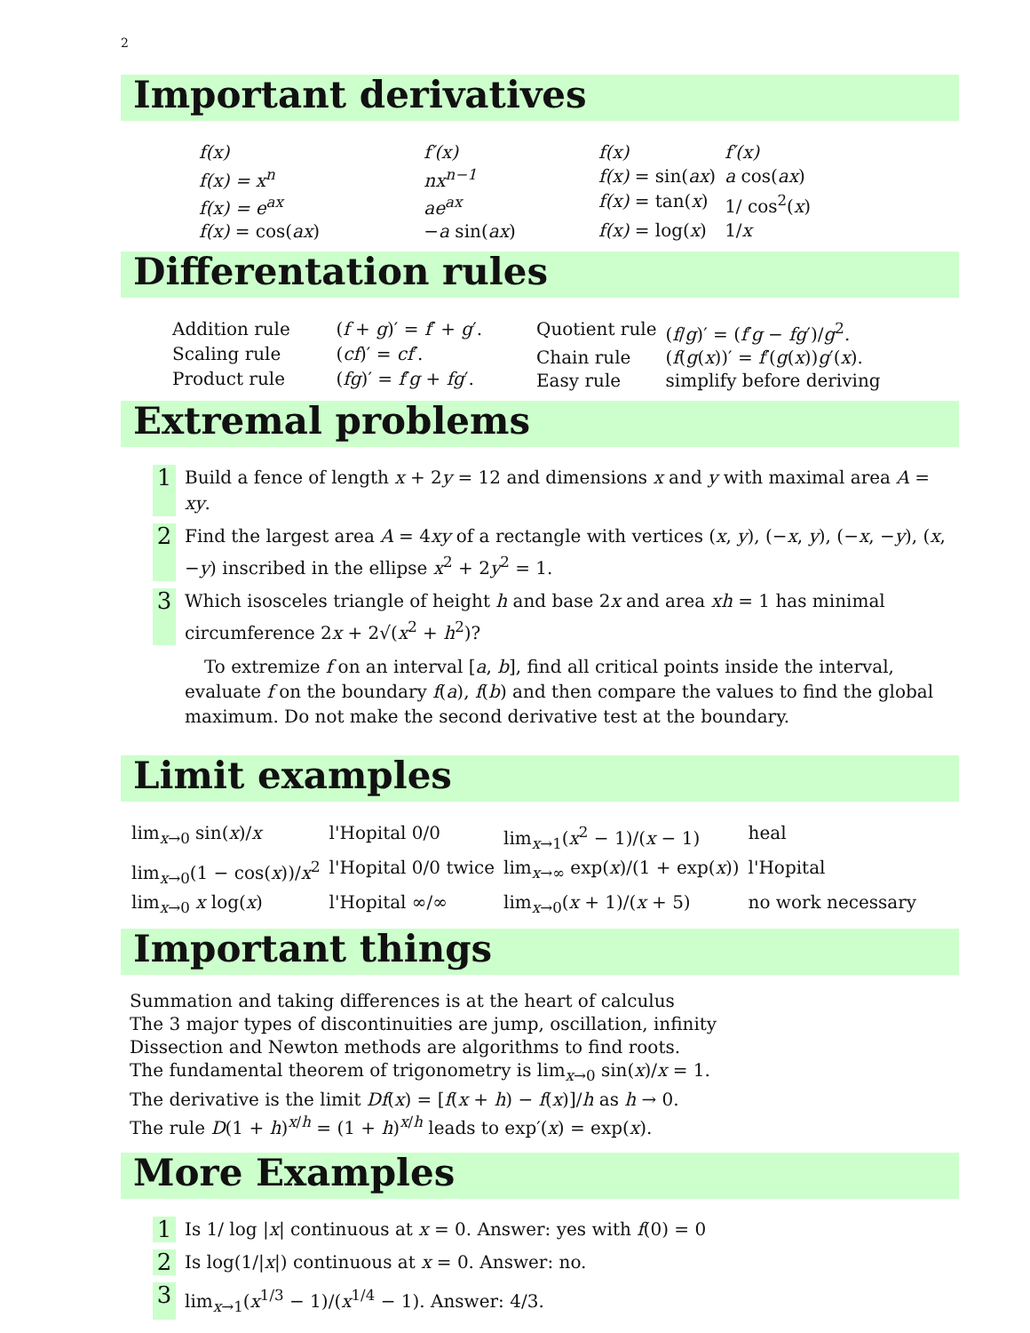2
Important derivatives
| f(x) | f′(x) |
| f(x) = x<sup>n</sup> | nx<sup>n−1</sup> |
| f(x) = e<sup>ax</sup> | ae<sup>ax</sup> |
| f(x) = cos( ax ) | − a sin( ax ) |
| f(x) | f′(x) |
| f(x) = sin( ax ) | a cos( ax ) |
| f(x) = tan( x ) | 1/ cos<sup>2</sup>( x ) |
| f(x) = log( x ) | 1/ x |
Differentation rules
| Addition rule | ( f + g )′ = f ′ + g ′. |
| Scaling rule | ( cf )′ = cf ′. |
| Product rule | ( fg )′ = f ′ g + fg ′. |
| Quotient rule | ( f / g )′ = ( f ′ g − fg ′)/ g<sup>2</sup>. |
| Chain rule | ( f ( g ( x ))′ = f ′( g ( x )) g ′( x ). |
| Easy rule | simplify before deriving |
Extremal problems
1 Build a fence of length x + 2y = 12 and dimensions x and y with maximal area A = xy.
2 Find the largest area A = 4xy of a rectangle with vertices (x, y), (−x, y), (−x, −y), (x, −y) inscribed in the ellipse x<sup>2</sup> + 2y<sup>2</sup> = 1.
3 Which isosceles triangle of height h and base 2x and area xh = 1 has minimal circumference 2x + 2√(x<sup>2</sup> + h<sup>2</sup>)?
To extremize f on an interval [a, b], find all critical points inside the interval, evaluate f on the boundary f(a), f(b) and then compare the values to find the global maximum. Do not make the second derivative test at the boundary.
Limit examples
| lim<sub>x→0</sub> sin( x )/ x | l'Hopital 0/0 | lim<sub>x→1</sub>( x<sup>2</sup> − 1)/( x − 1) | heal |
| lim<sub>x→0</sub>(1 − cos( x ))/ x<sup>2</sup> | l'Hopital 0/0 twice | lim<sub>x→∞</sub> exp( x )/(1 + exp( x )) | l'Hopital |
| lim<sub>x→0</sub> x log( x ) | l'Hopital ∞/∞ | lim<sub>x→0</sub>( x + 1)/( x + 5) | no work necessary |
Important things
Summation and taking differences is at the heart of calculus
The 3 major types of discontinuities are jump, oscillation, infinity
Dissection and Newton methods are algorithms to find roots.
The fundamental theorem of trigonometry is lim<sub>x→0</sub> sin(x)/x = 1.
The derivative is the limit Df(x) = [f(x + h) − f(x)]/h as h → 0.
The rule D(1 + h)<sup>x/h</sup> = (1 + h)<sup>x/h</sup> leads to exp′(x) = exp(x).
More Examples
1 Is 1/ log |x| continuous at x = 0. Answer: yes with f(0) = 0
2 Is log(1/|x|) continuous at x = 0. Answer: no.
3 lim<sub>x→1</sub>(x<sup>1/3</sup> − 1)/(x<sup>1/4</sup> − 1). Answer: 4/3.